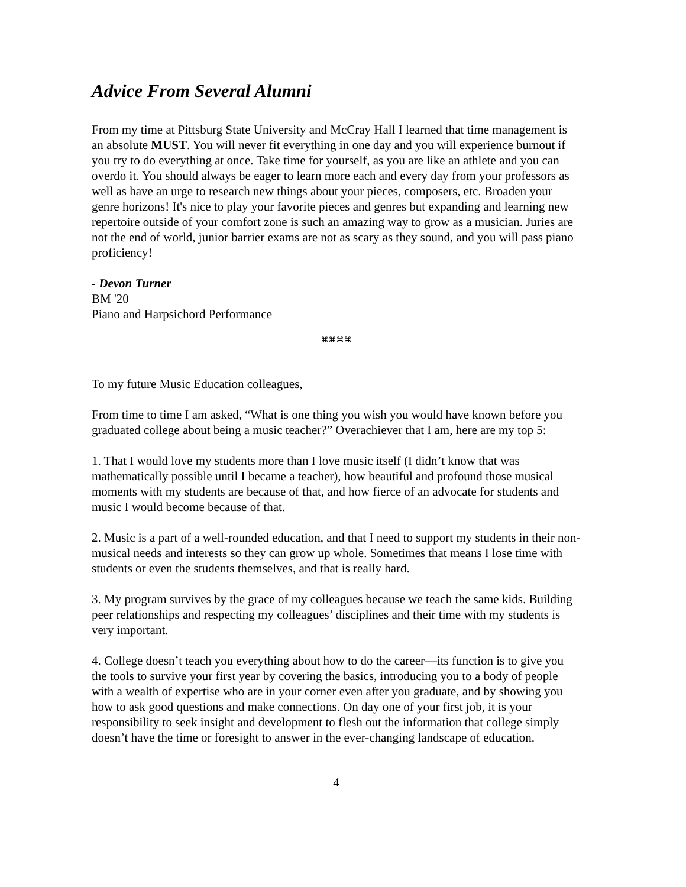Advice From Several Alumni
From my time at Pittsburg State University and McCray Hall I learned that time management is an absolute MUST. You will never fit everything in one day and you will experience burnout if you try to do everything at once. Take time for yourself, as you are like an athlete and you can overdo it. You should always be eager to learn more each and every day from your professors as well as have an urge to research new things about your pieces, composers, etc. Broaden your genre horizons! It's nice to play your favorite pieces and genres but expanding and learning new repertoire outside of your comfort zone is such an amazing way to grow as a musician. Juries are not the end of world, junior barrier exams are not as scary as they sound, and you will pass piano proficiency!
- Devon Turner
BM '20
Piano and Harpsichord Performance
⌘⌘⌘⌘
To my future Music Education colleagues,
From time to time I am asked, “What is one thing you wish you would have known before you graduated college about being a music teacher?” Overachiever that I am, here are my top 5:
1. That I would love my students more than I love music itself (I didn’t know that was mathematically possible until I became a teacher), how beautiful and profound those musical moments with my students are because of that, and how fierce of an advocate for students and music I would become because of that.
2. Music is a part of a well-rounded education, and that I need to support my students in their non-musical needs and interests so they can grow up whole. Sometimes that means I lose time with students or even the students themselves, and that is really hard.
3. My program survives by the grace of my colleagues because we teach the same kids. Building peer relationships and respecting my colleagues’ disciplines and their time with my students is very important.
4. College doesn’t teach you everything about how to do the career—its function is to give you the tools to survive your first year by covering the basics, introducing you to a body of people with a wealth of expertise who are in your corner even after you graduate, and by showing you how to ask good questions and make connections. On day one of your first job, it is your responsibility to seek insight and development to flesh out the information that college simply doesn’t have the time or foresight to answer in the ever-changing landscape of education.
4